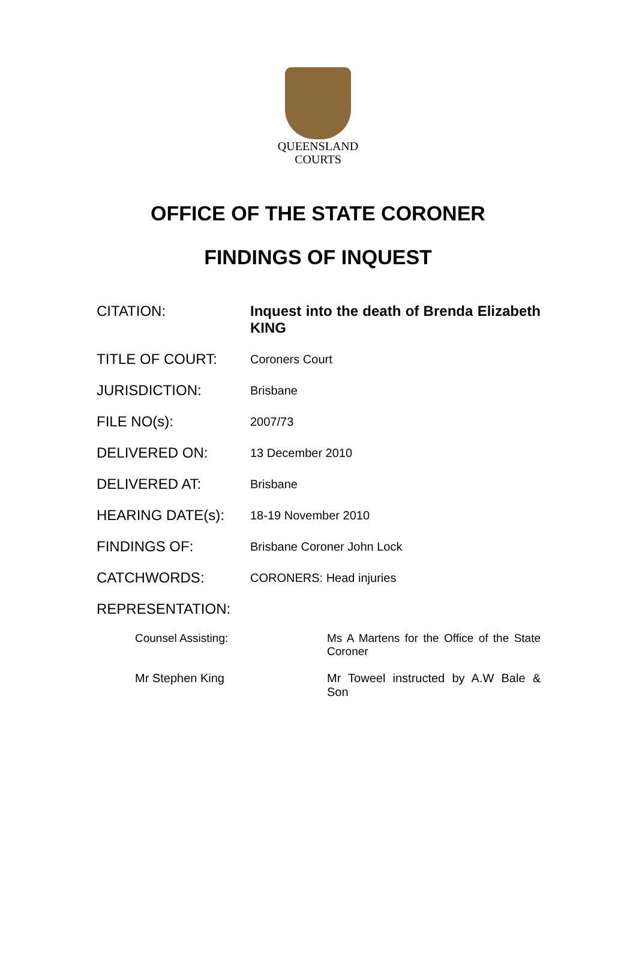QUEENSLAND
COURTS
OFFICE OF THE STATE CORONER
FINDINGS OF INQUEST
CITATION: Inquest into the death of Brenda Elizabeth KING
TITLE OF COURT:
Coroners Court
JURISDICTION:
Brisbane
FILE NO(s):
2007/73
DELIVERED ON:
13 December 2010
DELIVERED AT:
Brisbane
HEARING DATE(s):
18-19 November 2010
FINDINGS OF:
Brisbane Coroner John Lock
CATCHWORDS:
CORONERS: Head injuries
REPRESENTATION:
Counsel Assisting: Ms A Martens for the Office of the State Coroner
Mr Stephen King Mr Toweel instructed by A.W Bale & Son